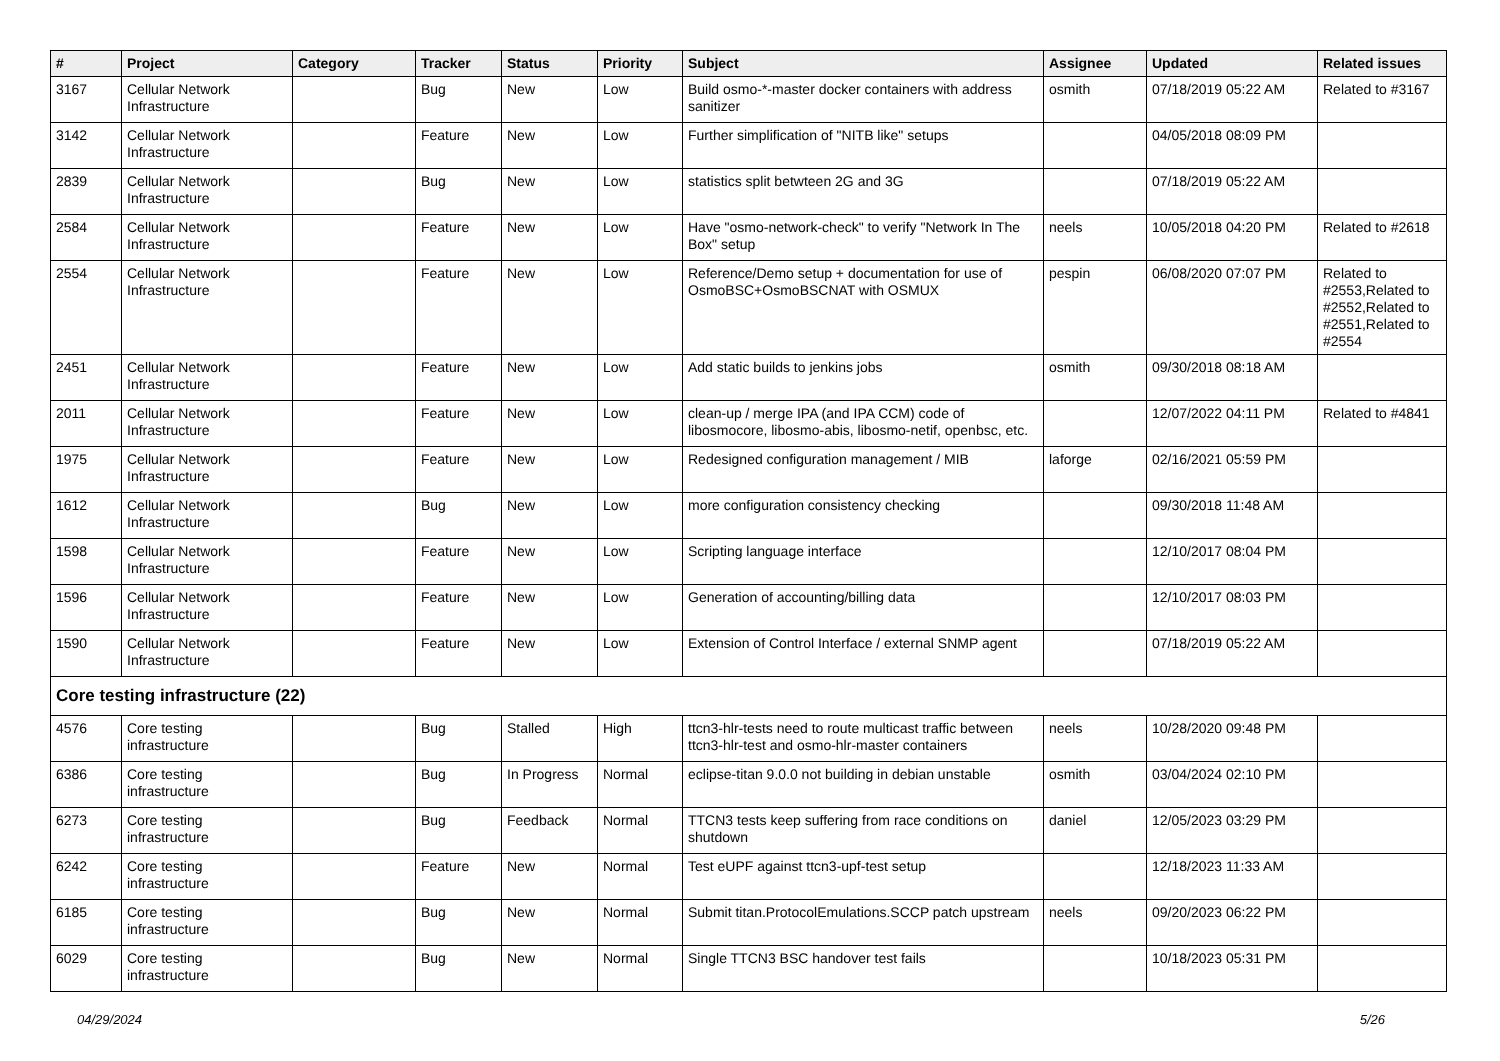| # | Project | Category | Tracker | Status | Priority | Subject | Assignee | Updated | Related issues |
| --- | --- | --- | --- | --- | --- | --- | --- | --- | --- |
| 3167 | Cellular Network Infrastructure | | Bug | New | Low | Build osmo-*-master docker containers with address sanitizer | osmith | 07/18/2019 05:22 AM | Related to #3167 |
| 3142 | Cellular Network Infrastructure | | Feature | New | Low | Further simplification of "NITB like" setups | | 04/05/2018 08:09 PM | |
| 2839 | Cellular Network Infrastructure | | Bug | New | Low | statistics split betwteen 2G and 3G | | 07/18/2019 05:22 AM | |
| 2584 | Cellular Network Infrastructure | | Feature | New | Low | Have "osmo-network-check" to verify "Network In The Box" setup | neels | 10/05/2018 04:20 PM | Related to #2618 |
| 2554 | Cellular Network Infrastructure | | Feature | New | Low | Reference/Demo setup + documentation for use of OsmoBSC+OsmoBSCNAT with OSMUX | pespin | 06/08/2020 07:07 PM | Related to #2553,Related to #2552,Related to #2551,Related to #2554 |
| 2451 | Cellular Network Infrastructure | | Feature | New | Low | Add static builds to jenkins jobs | osmith | 09/30/2018 08:18 AM | |
| 2011 | Cellular Network Infrastructure | | Feature | New | Low | clean-up / merge IPA (and IPA CCM) code of libosmocore, libosmo-abis, libosmo-netif, openbsc, etc. | | 12/07/2022 04:11 PM | Related to #4841 |
| 1975 | Cellular Network Infrastructure | | Feature | New | Low | Redesigned configuration management / MIB | laforge | 02/16/2021 05:59 PM | |
| 1612 | Cellular Network Infrastructure | | Bug | New | Low | more configuration consistency checking | | 09/30/2018 11:48 AM | |
| 1598 | Cellular Network Infrastructure | | Feature | New | Low | Scripting language interface | | 12/10/2017 08:04 PM | |
| 1596 | Cellular Network Infrastructure | | Feature | New | Low | Generation of accounting/billing data | | 12/10/2017 08:03 PM | |
| 1590 | Cellular Network Infrastructure | | Feature | New | Low | Extension of Control Interface / external SNMP agent | | 07/18/2019 05:22 AM | |
| Core testing infrastructure (22) | | | | | | | | | |
| 4576 | Core testing infrastructure | | Bug | Stalled | High | ttcn3-hlr-tests need to route multicast traffic between ttcn3-hlr-test and osmo-hlr-master containers | neels | 10/28/2020 09:48 PM | |
| 6386 | Core testing infrastructure | | Bug | In Progress | Normal | eclipse-titan 9.0.0 not building in debian unstable | osmith | 03/04/2024 02:10 PM | |
| 6273 | Core testing infrastructure | | Bug | Feedback | Normal | TTCN3 tests keep suffering from race conditions on shutdown | daniel | 12/05/2023 03:29 PM | |
| 6242 | Core testing infrastructure | | Feature | New | Normal | Test eUPF against ttcn3-upf-test setup | | 12/18/2023 11:33 AM | |
| 6185 | Core testing infrastructure | | Bug | New | Normal | Submit titan.ProtocolEmulations.SCCP patch upstream | neels | 09/20/2023 06:22 PM | |
| 6029 | Core testing infrastructure | | Bug | New | Normal | Single TTCN3 BSC handover test fails | | 10/18/2023 05:31 PM | |
04/29/2024 5/26